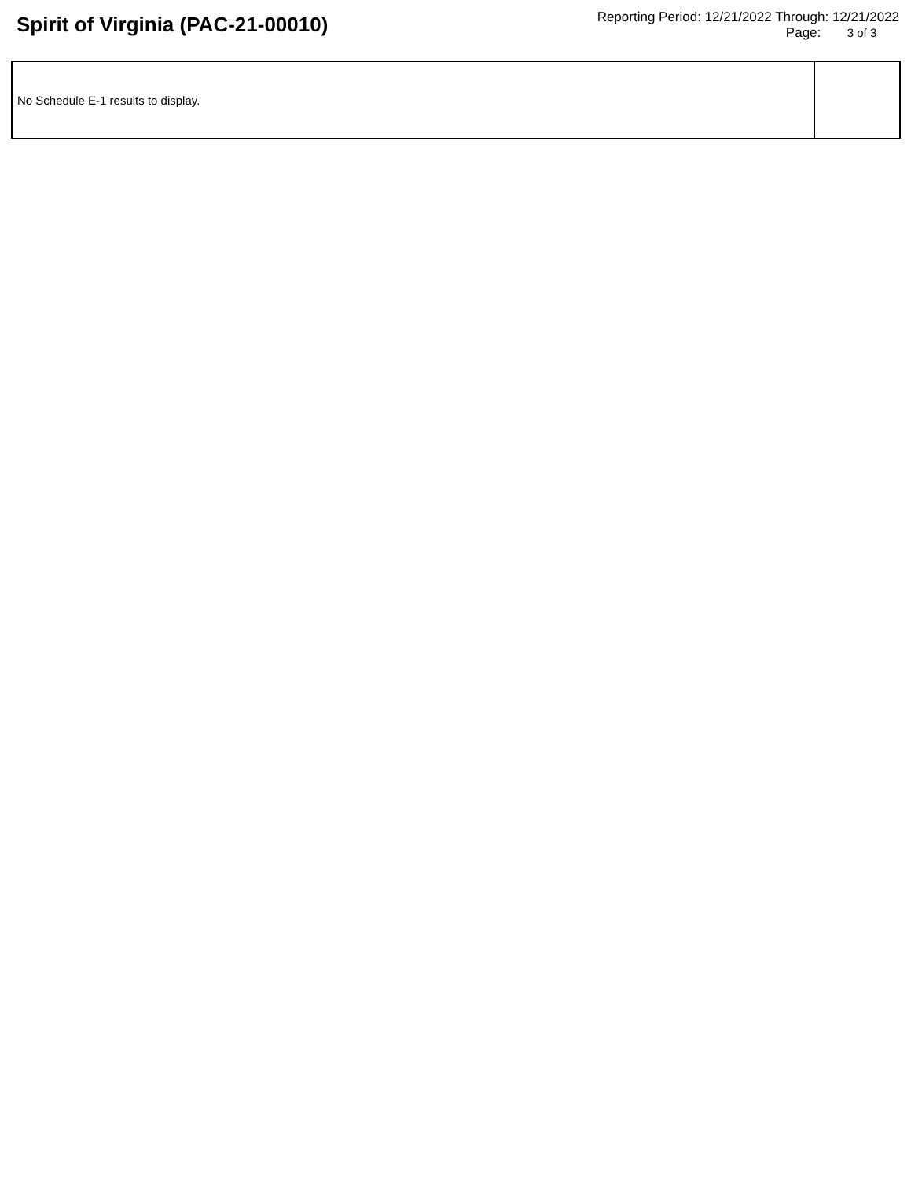Spirit of Virginia (PAC-21-00010)
Reporting Period: 12/21/2022 Through: 12/21/2022
Page: 3 of 3
| No Schedule E-1 results to display. | |